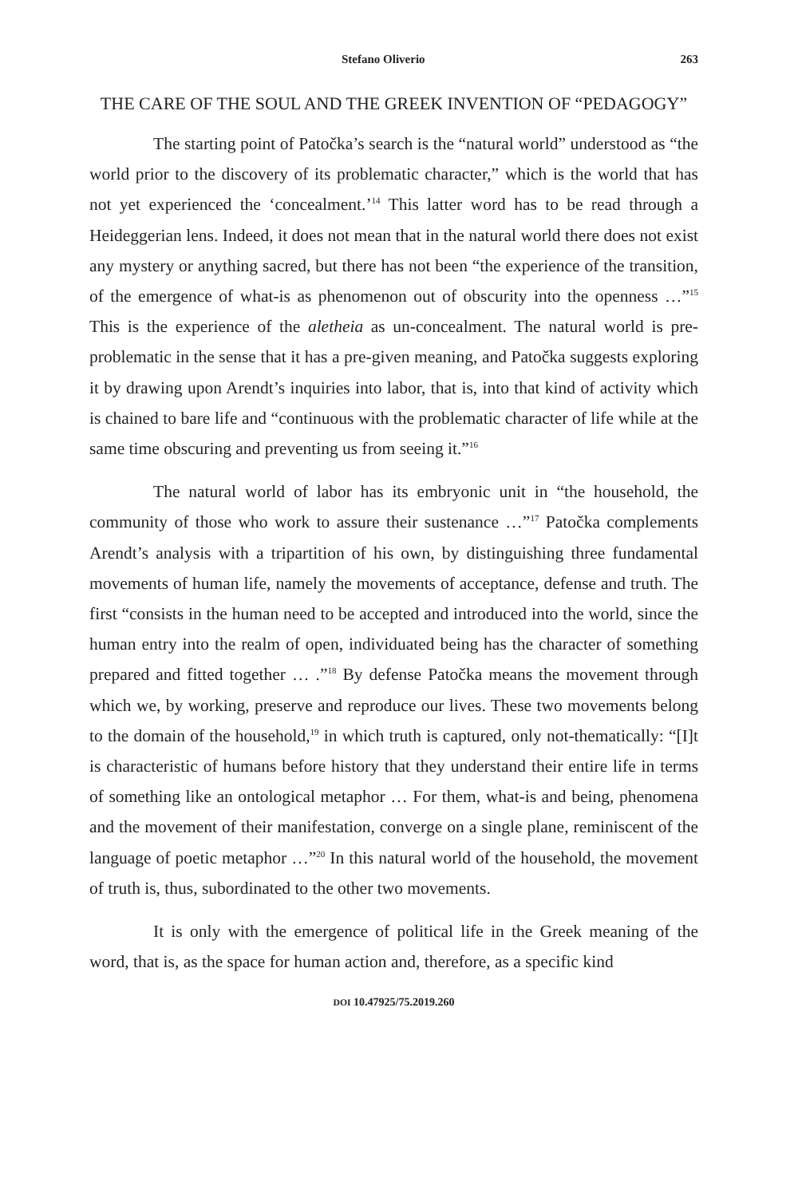Stefano Oliverio 263
THE CARE OF THE SOUL AND THE GREEK INVENTION OF “PEDAGOGY”
The starting point of Patočka’s search is the “natural world” understood as “the world prior to the discovery of its problematic character,” which is the world that has not yet experienced the ‘concealment.’<sup>14</sup> This latter word has to be read through a Heideggerian lens. Indeed, it does not mean that in the natural world there does not exist any mystery or anything sacred, but there has not been “the experience of the transition, of the emergence of what-is as phenomenon out of obscurity into the openness …”<sup>15</sup> This is the experience of the aletheia as un-concealment. The natural world is pre-problematic in the sense that it has a pre-given meaning, and Patočka suggests exploring it by drawing upon Arendt’s inquiries into labor, that is, into that kind of activity which is chained to bare life and “continuous with the problematic character of life while at the same time obscuring and preventing us from seeing it.”<sup>16</sup>
The natural world of labor has its embryonic unit in “the household, the community of those who work to assure their sustenance …”<sup>17</sup> Patočka complements Arendt’s analysis with a tripartition of his own, by distinguishing three fundamental movements of human life, namely the movements of acceptance, defense and truth. The first “consists in the human need to be accepted and introduced into the world, since the human entry into the realm of open, individuated being has the character of something prepared and fitted together … .”<sup>18</sup> By defense Patočka means the movement through which we, by working, preserve and reproduce our lives. These two movements belong to the domain of the household,<sup>19</sup> in which truth is captured, only not-thematically: “[I]t is characteristic of humans before history that they understand their entire life in terms of something like an ontological metaphor … For them, what-is and being, phenomena and the movement of their manifestation, converge on a single plane, reminiscent of the language of poetic metaphor …”<sup>20</sup> In this natural world of the household, the movement of truth is, thus, subordinated to the other two movements.
It is only with the emergence of political life in the Greek meaning of the word, that is, as the space for human action and, therefore, as a specific kind
DOI 10.47925/75.2019.260